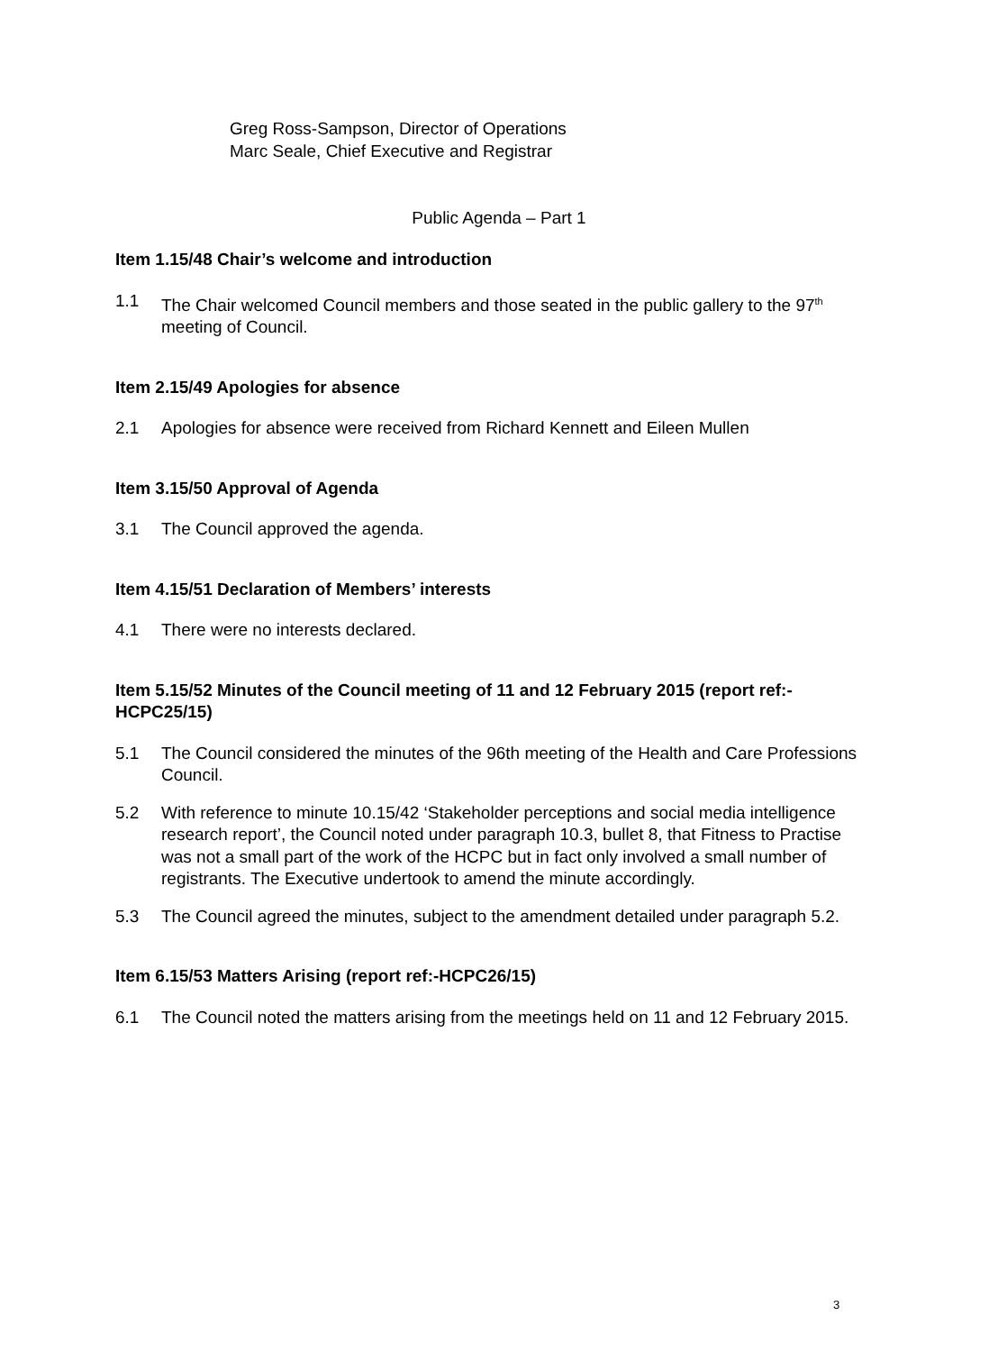Greg Ross-Sampson, Director of Operations
Marc Seale, Chief Executive and Registrar
Public Agenda – Part 1
Item 1.15/48 Chair’s welcome and introduction
1.1 The Chair welcomed Council members and those seated in the public gallery to the 97<sup>th</sup> meeting of Council.
Item 2.15/49 Apologies for absence
2.1 Apologies for absence were received from Richard Kennett and Eileen Mullen
Item 3.15/50 Approval of Agenda
3.1 The Council approved the agenda.
Item 4.15/51 Declaration of Members’ interests
4.1 There were no interests declared.
Item 5.15/52 Minutes of the Council meeting of 11 and 12 February 2015 (report ref:-HCPC25/15)
5.1 The Council considered the minutes of the 96th meeting of the Health and Care Professions Council.
5.2 With reference to minute 10.15/42 ‘Stakeholder perceptions and social media intelligence research report’, the Council noted under paragraph 10.3, bullet 8, that Fitness to Practise was not a small part of the work of the HCPC but in fact only involved a small number of registrants. The Executive undertook to amend the minute accordingly.
5.3 The Council agreed the minutes, subject to the amendment detailed under paragraph 5.2.
Item 6.15/53 Matters Arising (report ref:-HCPC26/15)
6.1 The Council noted the matters arising from the meetings held on 11 and 12 February 2015.
3